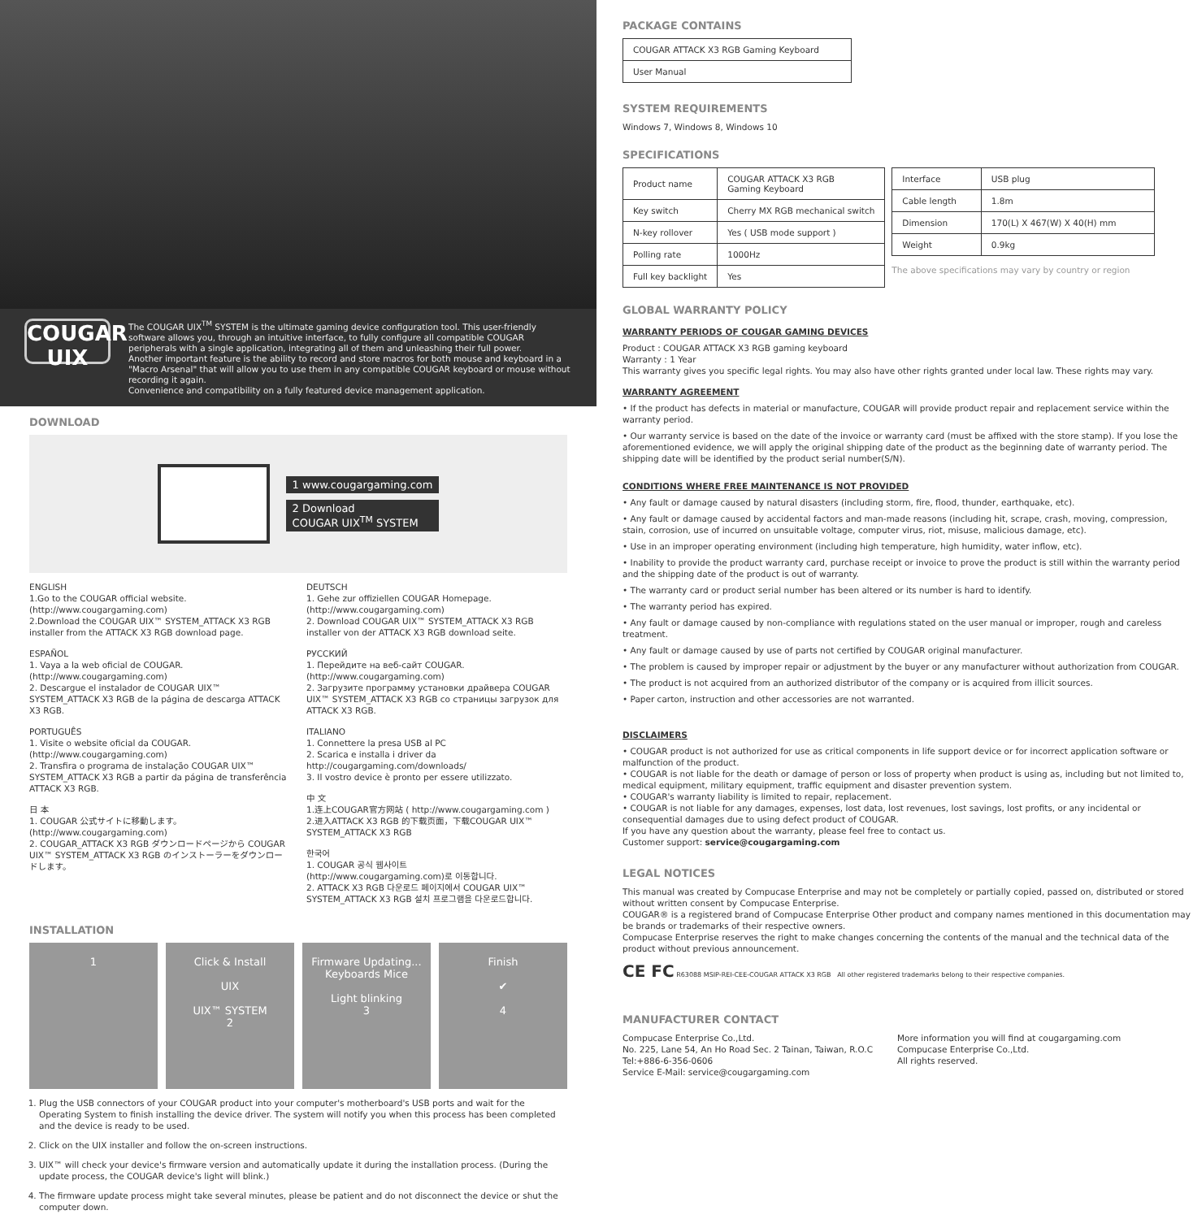COUGAR
UIX
The COUGAR UIX<sup>TM</sup> SYSTEM is the ultimate gaming device configuration tool. This user-friendly software allows you, through an intuitive interface, to fully configure all compatible COUGAR peripherals with a single application, integrating all of them and unleashing their full power.
Another important feature is the ability to record and store macros for both mouse and keyboard in a "Macro Arsenal" that will allow you to use them in any compatible COUGAR keyboard or mouse without recording it again.
Convenience and compatibility on a fully featured device management application.
DOWNLOAD
1 www.cougargaming.com
2 Download
COUGAR UIX<sup>TM</sup> SYSTEM
ENGLISH
1.Go to the COUGAR official website.
(http://www.cougargaming.com)
2.Download the COUGAR UIX™ SYSTEM_ATTACK X3 RGB installer from the ATTACK X3 RGB download page.
ESPAÑOL
1. Vaya a la web oficial de COUGAR.
(http://www.cougargaming.com)
2. Descargue el instalador de COUGAR UIX™ SYSTEM_ATTACK X3 RGB de la página de descarga ATTACK X3 RGB.
PORTUGUÊS
1. Visite o website oficial da COUGAR.
(http://www.cougargaming.com)
2. Transfira o programa de instalação COUGAR UIX™ SYSTEM_ATTACK X3 RGB a partir da página de transferência ATTACK X3 RGB.
日 本
1. COUGAR 公式サイトに移動します。
(http://www.cougargaming.com)
2. COUGAR_ATTACK X3 RGB ダウンロードページから COUGAR UIX™ SYSTEM_ATTACK X3 RGB のインストーラーをダウンロードします。
DEUTSCH
1. Gehe zur offiziellen COUGAR Homepage.
(http://www.cougargaming.com)
2. Download COUGAR UIX™ SYSTEM_ATTACK X3 RGB installer von der ATTACK X3 RGB download seite.
РУССКИЙ
1. Перейдите на веб-сайт COUGAR.
(http://www.cougargaming.com)
2. Загрузите программу установки драйвера COUGAR UIX™ SYSTEM_ATTACK X3 RGB со страницы загрузок для ATTACK X3 RGB.
ITALIANO
1. Connettere la presa USB al PC
2. Scarica e installa i driver da http://cougargaming.com/downloads/
3. Il vostro device è pronto per essere utilizzato.
中 文
1.连上COUGAR官方网站 ( http://www.cougargaming.com )
2.进入ATTACK X3 RGB 的下载页面，下载COUGAR UIX™ SYSTEM_ATTACK X3 RGB
한국어
1. COUGAR 공식 웹사이트
(http://www.cougargaming.com)로 이동합니다.
2. ATTACK X3 RGB 다운로드 페이지에서 COUGAR UIX™ SYSTEM_ATTACK X3 RGB 설치 프로그램을 다운로드합니다.
INSTALLATION
1 Click & Install
UIX
UIX™ SYSTEM
2
Firmware Updating...
Keyboards Mice
Light blinking
3
Finish
✔
4
1. Plug the USB connectors of your COUGAR product into your computer's motherboard's USB ports and wait for the Operating System to finish installing the device driver. The system will notify you when this process has been completed and the device is ready to be used.
2. Click on the UIX installer and follow the on-screen instructions.
3. UIX™ will check your device's firmware version and automatically update it during the installation process. (During the update process, the COUGAR device's light will blink.)
4. The firmware update process might take several minutes, please be patient and do not disconnect the device or shut the computer down.
PACKAGE CONTAINS
| COUGAR ATTACK X3 RGB Gaming Keyboard |
| User Manual |
SYSTEM REQUIREMENTS
Windows 7, Windows 8, Windows 10
SPECIFICATIONS
| Product name | COUGAR ATTACK X3 RGB Gaming Keyboard |
| Key switch | Cherry MX RGB mechanical switch |
| N-key rollover | Yes ( USB mode support ) |
| Polling rate | 1000Hz |
| Full key backlight | Yes |
| Interface | USB plug |
| Cable length | 1.8m |
| Dimension | 170(L) X 467(W) X 40(H) mm |
| Weight | 0.9kg |
The above specifications may vary by country or region
GLOBAL WARRANTY POLICY
WARRANTY PERIODS OF COUGAR GAMING DEVICES
Product : COUGAR ATTACK X3 RGB gaming keyboard
Warranty : 1 Year
This warranty gives you specific legal rights. You may also have other rights granted under local law. These rights may vary.
WARRANTY AGREEMENT
• If the product has defects in material or manufacture, COUGAR will provide product repair and replacement service within the warranty period.
• Our warranty service is based on the date of the invoice or warranty card (must be affixed with the store stamp). If you lose the aforementioned evidence, we will apply the original shipping date of the product as the beginning date of warranty period. The shipping date will be identified by the product serial number(S/N).
CONDITIONS WHERE FREE MAINTENANCE IS NOT PROVIDED
• Any fault or damage caused by natural disasters (including storm, fire, flood, thunder, earthquake, etc).
• Any fault or damage caused by accidental factors and man-made reasons (including hit, scrape, crash, moving, compression, stain, corrosion, use of incurred on unsuitable voltage, computer virus, riot, misuse, malicious damage, etc).
• Use in an improper operating environment (including high temperature, high humidity, water inflow, etc).
• Inability to provide the product warranty card, purchase receipt or invoice to prove the product is still within the warranty period and the shipping date of the product is out of warranty.
• The warranty card or product serial number has been altered or its number is hard to identify.
• The warranty period has expired.
• Any fault or damage caused by non-compliance with regulations stated on the user manual or improper, rough and careless treatment.
• Any fault or damage caused by use of parts not certified by COUGAR original manufacturer.
• The problem is caused by improper repair or adjustment by the buyer or any manufacturer without authorization from COUGAR.
• The product is not acquired from an authorized distributor of the company or is acquired from illicit sources.
• Paper carton, instruction and other accessories are not warranted.
DISCLAIMERS
• COUGAR product is not authorized for use as critical components in life support device or for incorrect application software or malfunction of the product.
• COUGAR is not liable for the death or damage of person or loss of property when product is using as, including but not limited to, medical equipment, military equipment, traffic equipment and disaster prevention system.
• COUGAR's warranty liability is limited to repair, replacement.
• COUGAR is not liable for any damages, expenses, lost data, lost revenues, lost savings, lost profits, or any incidental or consequential damages due to using defect product of COUGAR.
If you have any question about the warranty, please feel free to contact us.
Customer support: service@cougargaming.com
LEGAL NOTICES
This manual was created by Compucase Enterprise and may not be completely or partially copied, passed on, distributed or stored without written consent by Compucase Enterprise.
COUGAR® is a registered brand of Compucase Enterprise Other product and company names mentioned in this documentation may be brands or trademarks of their respective owners.
Compucase Enterprise reserves the right to make changes concerning the contents of the manual and the technical data of the product without previous announcement.
CE FC R63088 MSIP-REI-CEE-COUGAR ATTACK X3 RGB All other registered trademarks belong to their respective companies.
MANUFACTURER CONTACT
Compucase Enterprise Co.,Ltd.
No. 225, Lane 54, An Ho Road Sec. 2 Tainan, Taiwan, R.O.C
Tel:+886-6-356-0606
Service E-Mail: service@cougargaming.com
More information you will find at cougargaming.com
Compucase Enterprise Co.,Ltd.
All rights reserved.